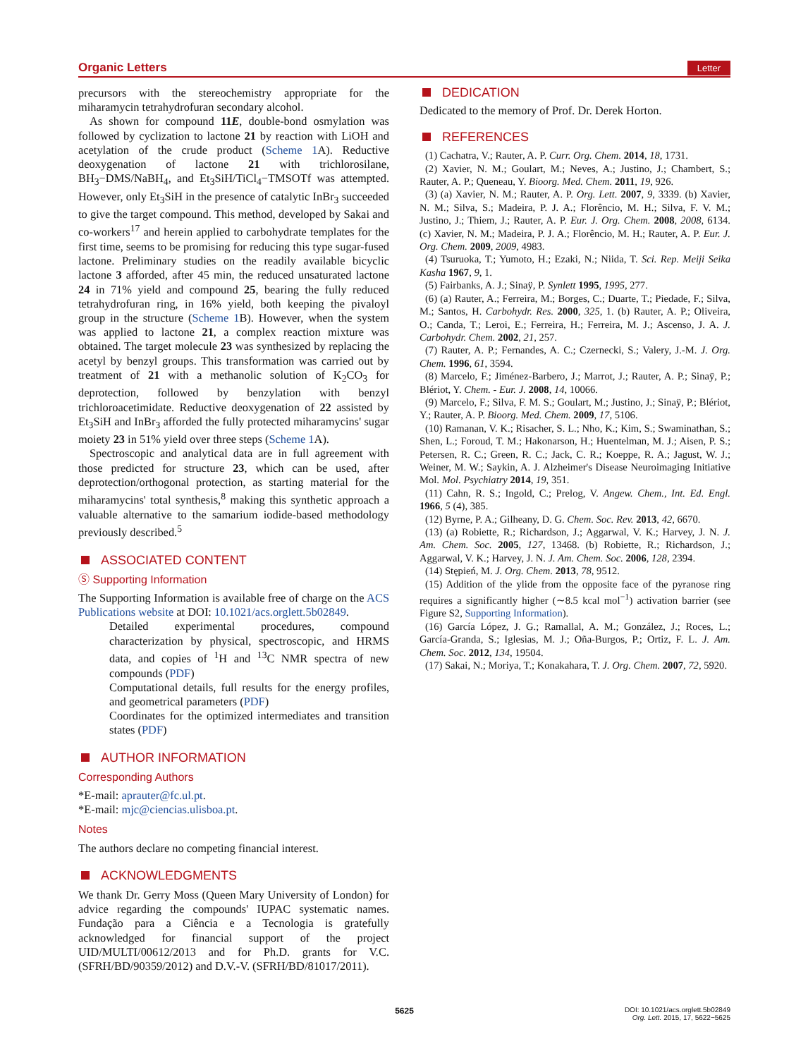Organic Letters Letter
precursors with the stereochemistry appropriate for the miharamycin tetrahydrofuran secondary alcohol.
As shown for compound 11E, double-bond osmylation was followed by cyclization to lactone 21 by reaction with LiOH and acetylation of the crude product (Scheme 1 A). Reductive deoxygenation of lactone 21 with trichlorosilane, BH<sub>3</sub>−DMS/NaBH<sub>4</sub>, and Et<sub>3</sub>SiH/TiCl<sub>4</sub>−TMSOTf was attempted. However, only Et<sub>3</sub>SiH in the presence of catalytic InBr<sub>3</sub> succeeded to give the target compound. This method, developed by Sakai and co-workers<sup>17</sup> and herein applied to carbohydrate templates for the first time, seems to be promising for reducing this type sugar-fused lactone. Preliminary studies on the readily available bicyclic lactone 3 afforded, after 45 min, the reduced unsaturated lactone 24 in 71% yield and compound 25, bearing the fully reduced tetrahydrofuran ring, in 16% yield, both keeping the pivaloyl group in the structure (Scheme 1 B). However, when the system was applied to lactone 21, a complex reaction mixture was obtained. The target molecule 23 was synthesized by replacing the acetyl by benzyl groups. This transformation was carried out by treatment of 21 with a methanolic solution of K<sub>2</sub>CO<sub>3</sub> for deprotection, followed by benzylation with benzyl trichloroacetimidate. Reductive deoxygenation of 22 assisted by Et<sub>3</sub>SiH and InBr<sub>3</sub> afforded the fully protected miharamycins' sugar moiety 23 in 51% yield over three steps (Scheme 1 A).
Spectroscopic and analytical data are in full agreement with those predicted for structure 23, which can be used, after deprotection/orthogonal protection, as starting material for the miharamycins' total synthesis,<sup>8</sup> making this synthetic approach a valuable alternative to the samarium iodide-based methodology previously described.<sup>5</sup>
ASSOCIATED CONTENT
Ⓢ Supporting Information
The Supporting Information is available free of charge on the ACS Publications website at DOI: 10.1021/acs.orglett.5b02849.
Detailed experimental procedures, compound characterization by physical, spectroscopic, and HRMS data, and copies of <sup>1</sup>H and <sup>13</sup>C NMR spectra of new compounds (PDF)
Computational details, full results for the energy profiles, and geometrical parameters (PDF)
Coordinates for the optimized intermediates and transition states (PDF)
AUTHOR INFORMATION
Corresponding Authors
*E-mail: aprauter@fc.ul.pt.
*E-mail: mjc@ciencias.ulisboa.pt.
Notes
The authors declare no competing financial interest.
ACKNOWLEDGMENTS
We thank Dr. Gerry Moss (Queen Mary University of London) for advice regarding the compounds' IUPAC systematic names. Fundação para a Ciência e a Tecnologia is gratefully acknowledged for financial support of the project UID/MULTI/00612/2013 and for Ph.D. grants for V.C. (SFRH/BD/90359/2012) and D.V.-V. (SFRH/BD/81017/2011).
DEDICATION
Dedicated to the memory of Prof. Dr. Derek Horton.
REFERENCES
(1) Cachatra, V.; Rauter, A. P. Curr. Org. Chem. 2014, 18, 1731.
(2) Xavier, N. M.; Goulart, M.; Neves, A.; Justino, J.; Chambert, S.; Rauter, A. P.; Queneau, Y. Bioorg. Med. Chem. 2011, 19, 926.
(3) (a) Xavier, N. M.; Rauter, A. P. Org. Lett. 2007, 9, 3339. (b) Xavier, N. M.; Silva, S.; Madeira, P. J. A.; Florêncio, M. H.; Silva, F. V. M.; Justino, J.; Thiem, J.; Rauter, A. P. Eur. J. Org. Chem. 2008, 2008, 6134. (c) Xavier, N. M.; Madeira, P. J. A.; Florêncio, M. H.; Rauter, A. P. Eur. J. Org. Chem. 2009, 2009, 4983.
(4) Tsuruoka, T.; Yumoto, H.; Ezaki, N.; Niida, T. Sci. Rep. Meiji Seika Kasha 1967, 9, 1.
(5) Fairbanks, A. J.; Sinaÿ, P. Synlett 1995, 1995, 277.
(6) (a) Rauter, A.; Ferreira, M.; Borges, C.; Duarte, T.; Piedade, F.; Silva, M.; Santos, H. Carbohydr. Res. 2000, 325, 1. (b) Rauter, A. P.; Oliveira, O.; Canda, T.; Leroi, E.; Ferreira, H.; Ferreira, M. J.; Ascenso, J. A. J. Carbohydr. Chem. 2002, 21, 257.
(7) Rauter, A. P.; Fernandes, A. C.; Czernecki, S.; Valery, J.-M. J. Org. Chem. 1996, 61, 3594.
(8) Marcelo, F.; Jiménez-Barbero, J.; Marrot, J.; Rauter, A. P.; Sinaÿ, P.; Blériot, Y. Chem. - Eur. J. 2008, 14, 10066.
(9) Marcelo, F.; Silva, F. M. S.; Goulart, M.; Justino, J.; Sinaÿ, P.; Blériot, Y.; Rauter, A. P. Bioorg. Med. Chem. 2009, 17, 5106.
(10) Ramanan, V. K.; Risacher, S. L.; Nho, K.; Kim, S.; Swaminathan, S.; Shen, L.; Foroud, T. M.; Hakonarson, H.; Huentelman, M. J.; Aisen, P. S.; Petersen, R. C.; Green, R. C.; Jack, C. R.; Koeppe, R. A.; Jagust, W. J.; Weiner, M. W.; Saykin, A. J. Alzheimer's Disease Neuroimaging Initiative Mol. Mol. Psychiatry 2014, 19, 351.
(11) Cahn, R. S.; Ingold, C.; Prelog, V. Angew. Chem., Int. Ed. Engl. 1966, 5 (4), 385.
(12) Byrne, P. A.; Gilheany, D. G. Chem. Soc. Rev. 2013, 42, 6670.
(13) (a) Robiette, R.; Richardson, J.; Aggarwal, V. K.; Harvey, J. N. J. Am. Chem. Soc. 2005, 127, 13468. (b) Robiette, R.; Richardson, J.; Aggarwal, V. K.; Harvey, J. N. J. Am. Chem. Soc. 2006, 128, 2394.
(14) Stępień, M. J. Org. Chem. 2013, 78, 9512.
(15) Addition of the ylide from the opposite face of the pyranose ring requires a significantly higher (∼8.5 kcal mol<sup>−1</sup>) activation barrier (see Figure S2, Supporting Information).
(16) García López, J. G.; Ramallal, A. M.; González, J.; Roces, L.; García-Granda, S.; Iglesias, M. J.; Oña-Burgos, P.; Ortiz, F. L. J. Am. Chem. Soc. 2012, 134, 19504.
(17) Sakai, N.; Moriya, T.; Konakahara, T. J. Org. Chem. 2007, 72, 5920.
5625 DOI: 10.1021/acs.orglett.5b02849
Org. Lett. 2015, 17, 5622−5625